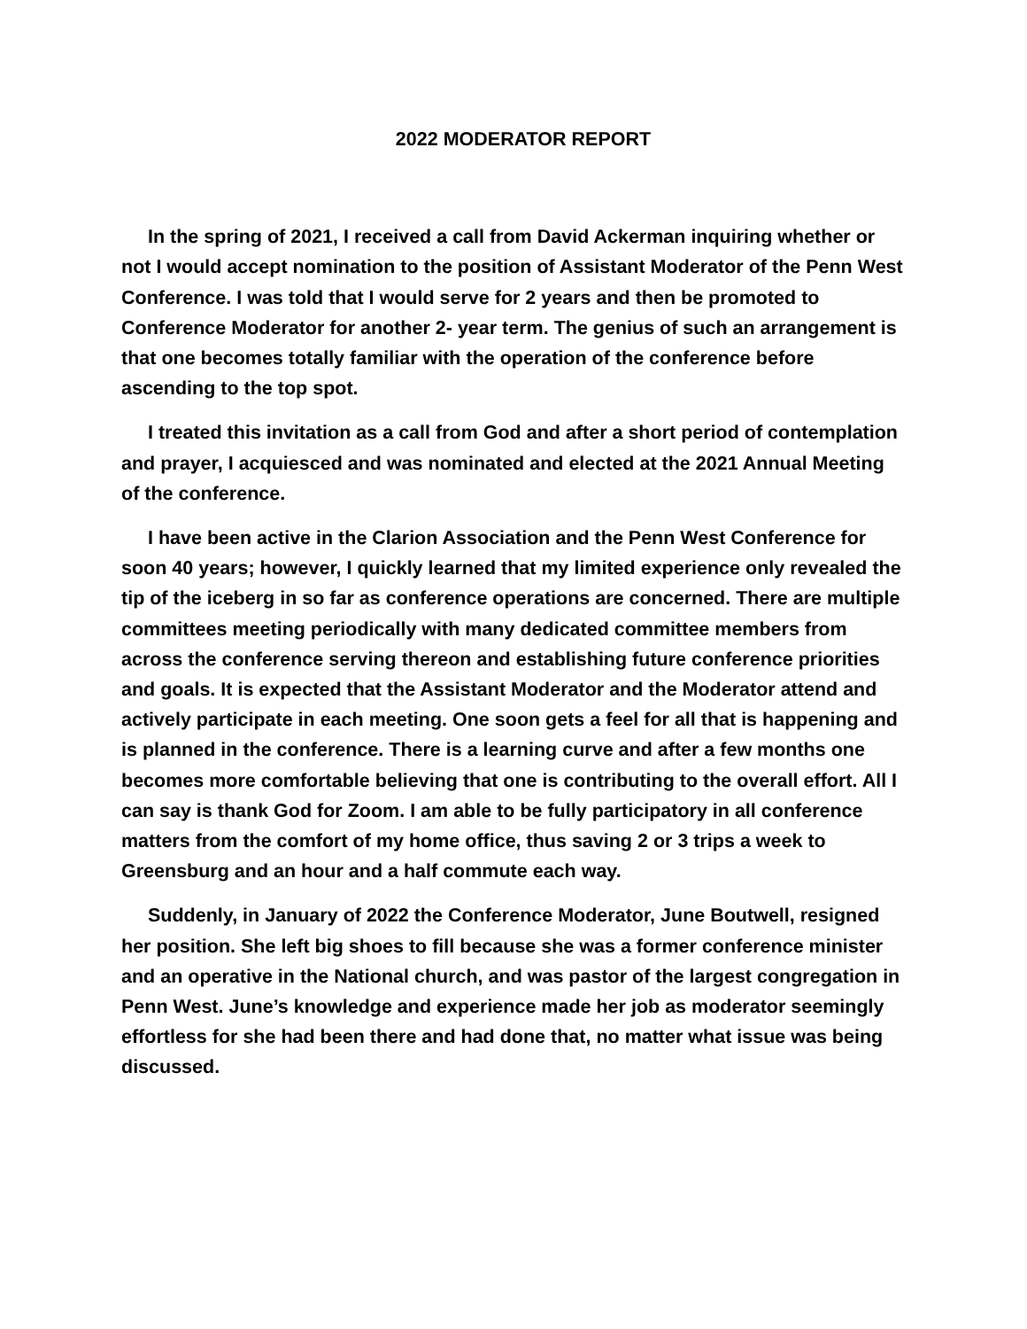2022 MODERATOR REPORT
In the spring of 2021, I received a call from David Ackerman inquiring whether or not I would accept nomination to the position of Assistant Moderator of the Penn West Conference. I was told that I would serve for 2 years and then be promoted to Conference Moderator for another 2- year term. The genius of such an arrangement is that one becomes totally familiar with the operation of the conference before ascending to the top spot.
I treated this invitation as a call from God and after a short period of contemplation and prayer, I acquiesced and was nominated and elected at the 2021 Annual Meeting of the conference.
I have been active in the Clarion Association and the Penn West Conference for soon 40 years; however, I quickly learned that my limited experience only revealed the tip of the iceberg in so far as conference operations are concerned. There are multiple committees meeting periodically with many dedicated committee members from across the conference serving thereon and establishing future conference priorities and goals. It is expected that the Assistant Moderator and the Moderator attend and actively participate in each meeting. One soon gets a feel for all that is happening and is planned in the conference. There is a learning curve and after a few months one becomes more comfortable believing that one is contributing to the overall effort. All I can say is thank God for Zoom. I am able to be fully participatory in all conference matters from the comfort of my home office, thus saving 2 or 3 trips a week to Greensburg and an hour and a half commute each way.
Suddenly, in January of 2022 the Conference Moderator, June Boutwell, resigned her position. She left big shoes to fill because she was a former conference minister and an operative in the National church, and was pastor of the largest congregation in Penn West. June’s knowledge and experience made her job as moderator seemingly effortless for she had been there and had done that, no matter what issue was being discussed.